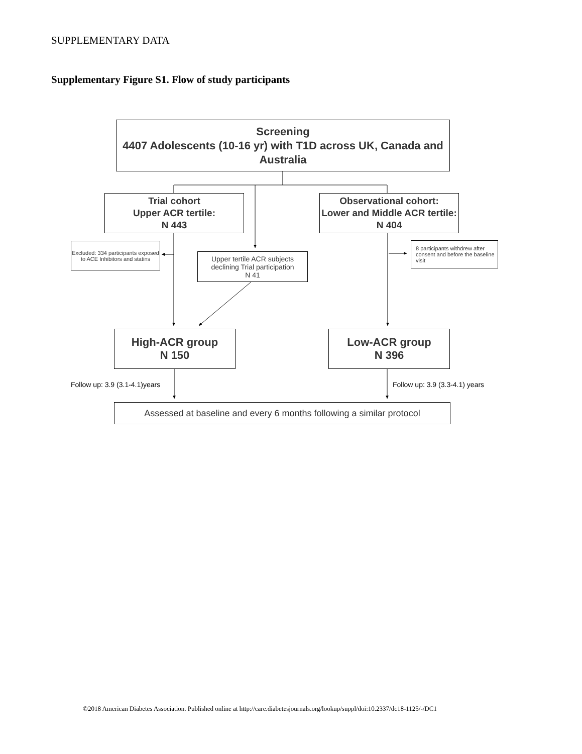SUPPLEMENTARY DATA
Supplementary Figure S1. Flow of study participants
Screening
4407 Adolescents (10-16 yr) with T1D across UK, Canada and Australia
Trial cohort
Upper ACR tertile:
N 443
Observational cohort:
Lower and Middle ACR tertile: N 404
Excluded: 334 participants exposed to ACE Inhibitors and statins
Upper tertile ACR subjects declining Trial participation
N 41
8 participants withdrew after consent and before the baseline visit
High-ACR group
N 150
Low-ACR group
N 396
Follow up: 3.9 (3.1-4.1)years Follow up: 3.9 (3.3-4.1) years
Assessed at baseline and every 6 months following a similar protocol
©2018 American Diabetes Association. Published online at http://care.diabetesjournals.org/lookup/suppl/doi:10.2337/dc18-1125/-/DC1